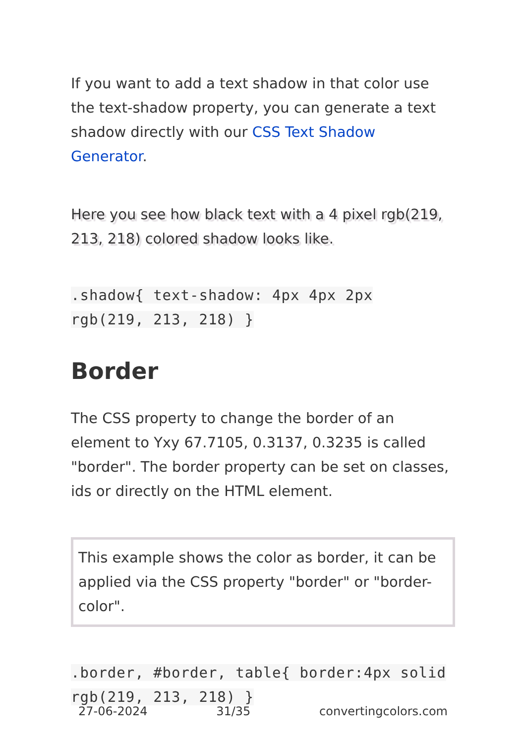If you want to add a text shadow in that color use the text-shadow property, you can generate a text shadow directly with our CSS Text Shadow Generator.
Here you see how black text with a 4 pixel rgb(219, 213, 218) colored shadow looks like.
.shadow{ text-shadow: 4px 4px 2px rgb(219, 213, 218) }
Border
The CSS property to change the border of an element to Yxy 67.7105, 0.3137, 0.3235 is called "border". The border property can be set on classes, ids or directly on the HTML element.
This example shows the color as border, it can be applied via the CSS property "border" or "border-color".
.border, #border, table{ border:4px solid rgb(219, 213, 218) }
27-06-2024 31/35 convertingcolors.com